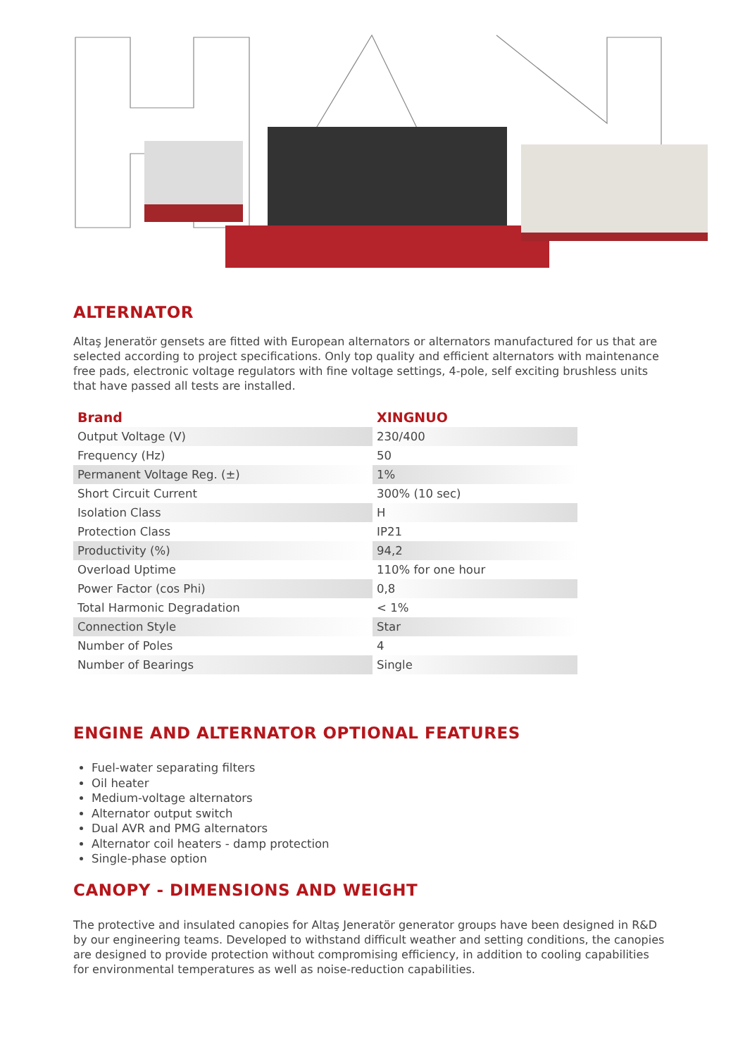ALTERNATOR
Altaş Jeneratör gensets are fitted with European alternators or alternators manufactured for us that are selected according to project specifications. Only top quality and efficient alternators with maintenance free pads, electronic voltage regulators with fine voltage settings, 4-pole, self exciting brushless units that have passed all tests are installed.
| Brand | XINGNUO |
| --- | --- |
| Output Voltage (V) | 230/400 |
| Frequency (Hz) | 50 |
| Permanent Voltage Reg. (±) | 1% |
| Short Circuit Current | 300% (10 sec) |
| Isolation Class | H |
| Protection Class | IP21 |
| Productivity (%) | 94,2 |
| Overload Uptime | 110% for one hour |
| Power Factor (cos Phi) | 0,8 |
| Total Harmonic Degradation | < 1% |
| Connection Style | Star |
| Number of Poles | 4 |
| Number of Bearings | Single |
ENGINE AND ALTERNATOR OPTIONAL FEATURES
Fuel-water separating filters
Oil heater
Medium-voltage alternators
Alternator output switch
Dual AVR and PMG alternators
Alternator coil heaters - damp protection
Single-phase option
CANOPY - DIMENSIONS AND WEIGHT
The protective and insulated canopies for Altaş Jeneratör generator groups have been designed in R&D by our engineering teams. Developed to withstand difficult weather and setting conditions, the canopies are designed to provide protection without compromising efficiency, in addition to cooling capabilities for environmental temperatures as well as noise-reduction capabilities.